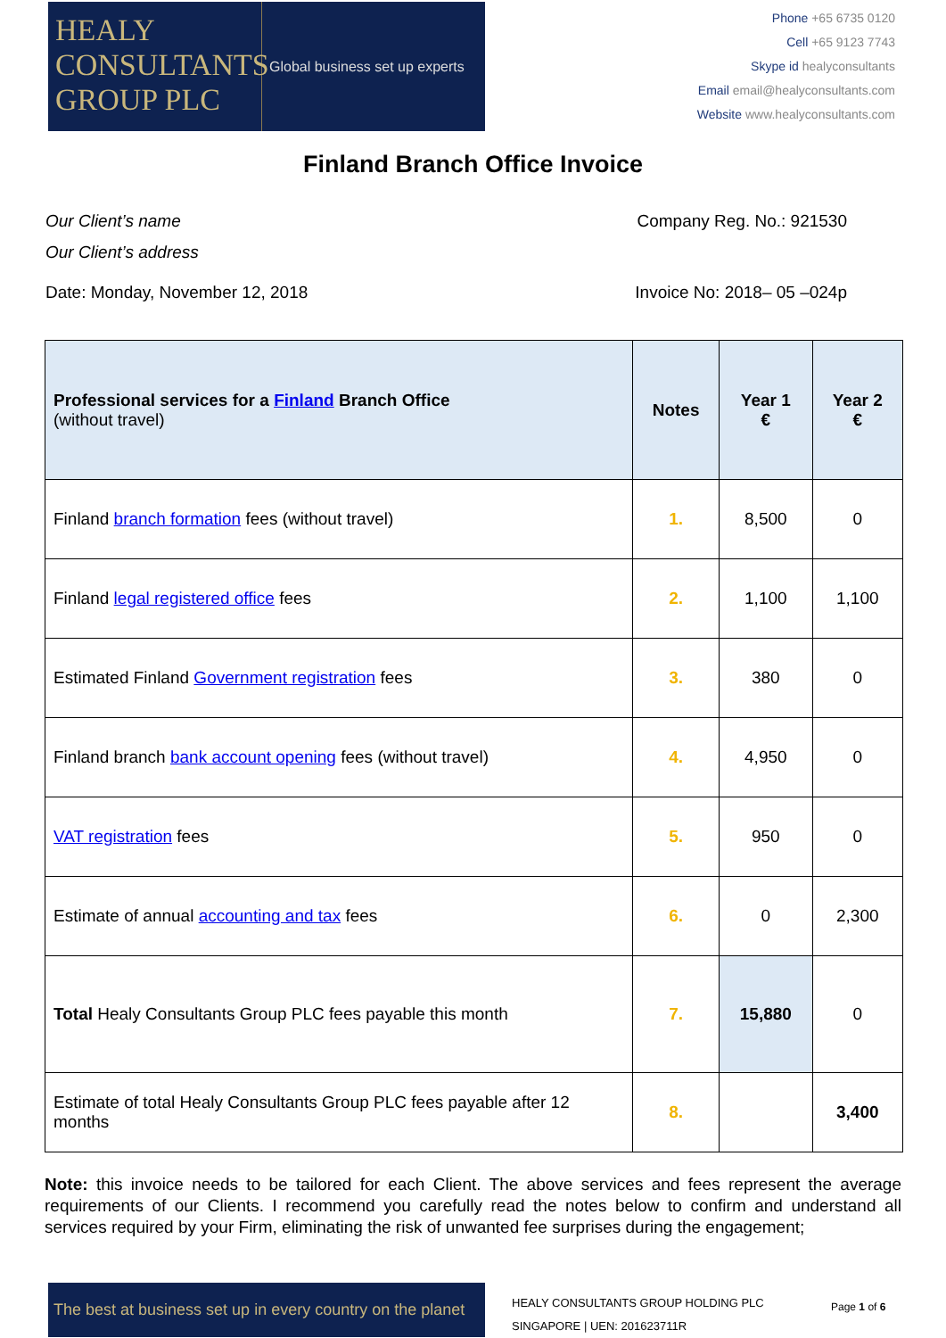HEALY
CONSULTANTS
GROUP PLC
Global business set up experts
Phone +65 6735 0120
Cell +65 9123 7743
Skype id healyconsultants
Email email@healyconsultants.com
Website www.healyconsultants.com
Finland Branch Office Invoice
Our Client’s name Company Reg. No.: 921530
Our Client’s address
Date: Monday, November 12, 2018 Invoice No: 2018– 05 –024p
| Professional services for a Finland Branch Office (without travel) | Notes | Year 1 € | Year 2 € |
| --- | --- | --- | --- |
| Finland branch formation fees (without travel) | 1. | 8,500 | 0 |
| Finland legal registered office fees | 2. | 1,100 | 1,100 |
| Estimated Finland Government registration fees | 3. | 380 | 0 |
| Finland branch bank account opening fees (without travel) | 4. | 4,950 | 0 |
| VAT registration fees | 5. | 950 | 0 |
| Estimate of annual accounting and tax fees | 6. | 0 | 2,300 |
| Total Healy Consultants Group PLC fees payable this month | 7. | 15,880 | 0 |
| Estimate of total Healy Consultants Group PLC fees payable after 12 months | 8. | | 3,400 |
Note: this invoice needs to be tailored for each Client. The above services and fees represent the average requirements of our Clients. I recommend you carefully read the notes below to confirm and understand all services required by your Firm, eliminating the risk of unwanted fee surprises during the engagement;
The best at business set up in every country on the planet
HEALY CONSULTANTS GROUP HOLDING PLC
SINGAPORE | UEN: 201623711R
Page 1 of 6